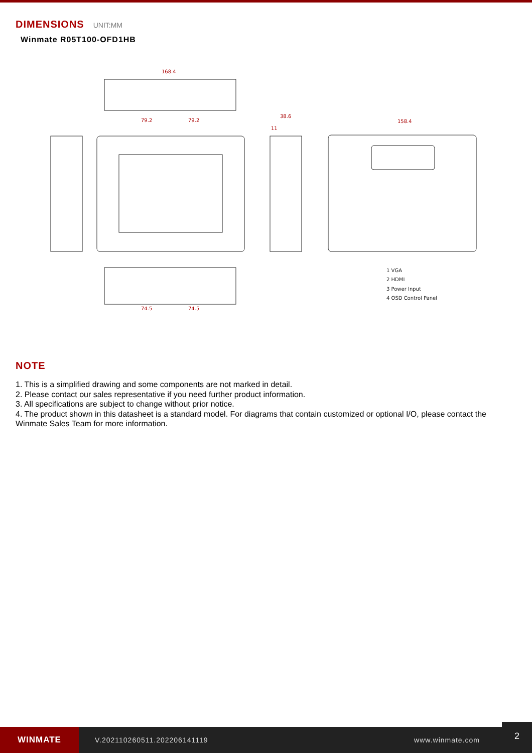DIMENSIONS UNIT:MM
Winmate R05T100-OFD1HB
168.4
79.2
79.2
38.6
158.4
74.5
74.5
11
1 VGA
2 HDMI
3 Power Input
4 OSD Control Panel
NOTE
1. This is a simplified drawing and some components are not marked in detail.
2. Please contact our sales representative if you need further product information.
3. All specifications are subject to change without prior notice.
4. The product shown in this datasheet is a standard model. For diagrams that contain customized or optional I/O, please contact the Winmate Sales Team for more information.
WINMATE
V.202110260511.202206141119 www.winmate.com
2